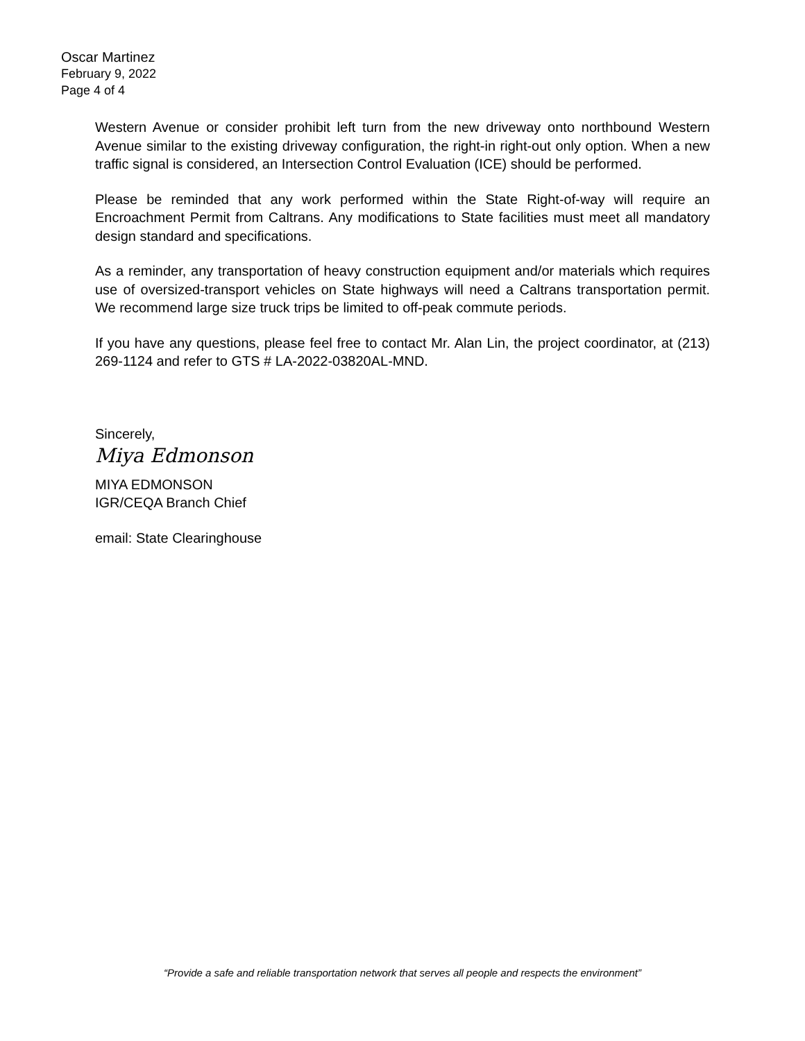Oscar Martinez
February 9, 2022
Page 4 of 4
Western Avenue or consider prohibit left turn from the new driveway onto northbound Western Avenue similar to the existing driveway configuration, the right-in right-out only option. When a new traffic signal is considered, an Intersection Control Evaluation (ICE) should be performed.
Please be reminded that any work performed within the State Right-of-way will require an Encroachment Permit from Caltrans. Any modifications to State facilities must meet all mandatory design standard and specifications.
As a reminder, any transportation of heavy construction equipment and/or materials which requires use of oversized-transport vehicles on State highways will need a Caltrans transportation permit. We recommend large size truck trips be limited to off-peak commute periods.
If you have any questions, please feel free to contact Mr. Alan Lin, the project coordinator, at (213) 269-1124 and refer to GTS # LA-2022-03820AL-MND.
Sincerely,
Miya Edmonson
MIYA EDMONSON
IGR/CEQA Branch Chief
email: State Clearinghouse
“Provide a safe and reliable transportation network that serves all people and respects the environment”